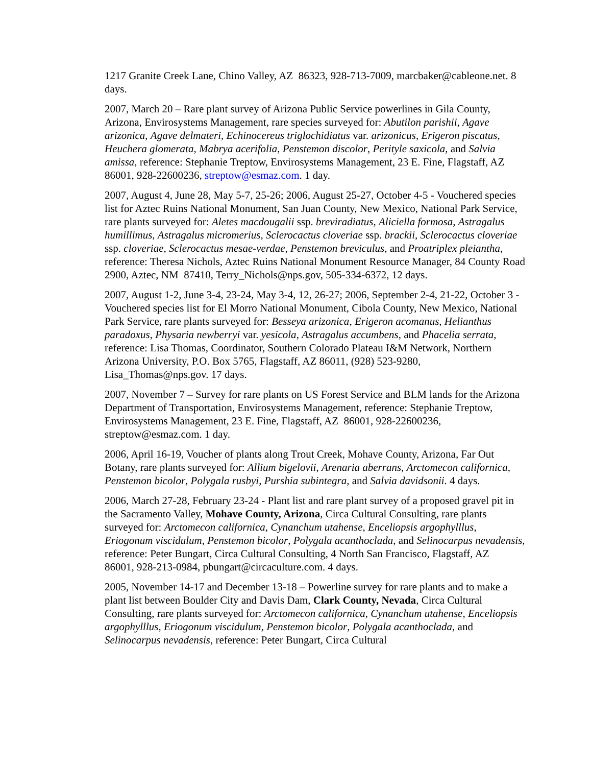1217 Granite Creek Lane, Chino Valley, AZ 86323, 928-713-7009, marcbaker@cableone.net. 8 days.
2007, March 20 – Rare plant survey of Arizona Public Service powerlines in Gila County, Arizona, Envirosystems Management, rare species surveyed for: Abutilon parishii, Agave arizonica, Agave delmateri, Echinocereus triglochidiatus var. arizonicus, Erigeron piscatus, Heuchera glomerata, Mabrya acerifolia, Penstemon discolor, Perityle saxicola, and Salvia amissa, reference: Stephanie Treptow, Envirosystems Management, 23 E. Fine, Flagstaff, AZ 86001, 928-22600236, streptow@esmaz.com. 1 day.
2007, August 4, June 28, May 5-7, 25-26; 2006, August 25-27, October 4-5 - Vouchered species list for Aztec Ruins National Monument, San Juan County, New Mexico, National Park Service, rare plants surveyed for: Aletes macdougalii ssp. breviradiatus, Aliciella formosa, Astragalus humillimus, Astragalus micromerius, Sclerocactus cloveriae ssp. brackii, Sclerocactus cloveriae ssp. cloveriae, Sclerocactus mesae-verdae, Penstemon breviculus, and Proatriplex pleiantha, reference: Theresa Nichols, Aztec Ruins National Monument Resource Manager, 84 County Road 2900, Aztec, NM 87410, Terry_Nichols@nps.gov, 505-334-6372, 12 days.
2007, August 1-2, June 3-4, 23-24, May 3-4, 12, 26-27; 2006, September 2-4, 21-22, October 3 - Vouchered species list for El Morro National Monument, Cibola County, New Mexico, National Park Service, rare plants surveyed for: Besseya arizonica, Erigeron acomanus, Helianthus paradoxus, Physaria newberryi var. yesicola, Astragalus accumbens, and Phacelia serrata, reference: Lisa Thomas, Coordinator, Southern Colorado Plateau I&M Network, Northern Arizona University, P.O. Box 5765, Flagstaff, AZ 86011, (928) 523-9280, Lisa_Thomas@nps.gov. 17 days.
2007, November 7 – Survey for rare plants on US Forest Service and BLM lands for the Arizona Department of Transportation, Envirosystems Management, reference: Stephanie Treptow, Envirosystems Management, 23 E. Fine, Flagstaff, AZ 86001, 928-22600236, streptow@esmaz.com. 1 day.
2006, April 16-19, Voucher of plants along Trout Creek, Mohave County, Arizona, Far Out Botany, rare plants surveyed for: Allium bigelovii, Arenaria aberrans, Arctomecon californica, Penstemon bicolor, Polygala rusbyi, Purshia subintegra, and Salvia davidsonii. 4 days.
2006, March 27-28, February 23-24 - Plant list and rare plant survey of a proposed gravel pit in the Sacramento Valley, Mohave County, Arizona, Circa Cultural Consulting, rare plants surveyed for: Arctomecon californica, Cynanchum utahense, Enceliopsis argophylllus, Eriogonum viscidulum, Penstemon bicolor, Polygala acanthoclada, and Selinocarpus nevadensis, reference: Peter Bungart, Circa Cultural Consulting, 4 North San Francisco, Flagstaff, AZ 86001, 928-213-0984, pbungart@circaculture.com. 4 days.
2005, November 14-17 and December 13-18 – Powerline survey for rare plants and to make a plant list between Boulder City and Davis Dam, Clark County, Nevada, Circa Cultural Consulting, rare plants surveyed for: Arctomecon californica, Cynanchum utahense, Enceliopsis argophylllus, Eriogonum viscidulum, Penstemon bicolor, Polygala acanthoclada, and Selinocarpus nevadensis, reference: Peter Bungart, Circa Cultural